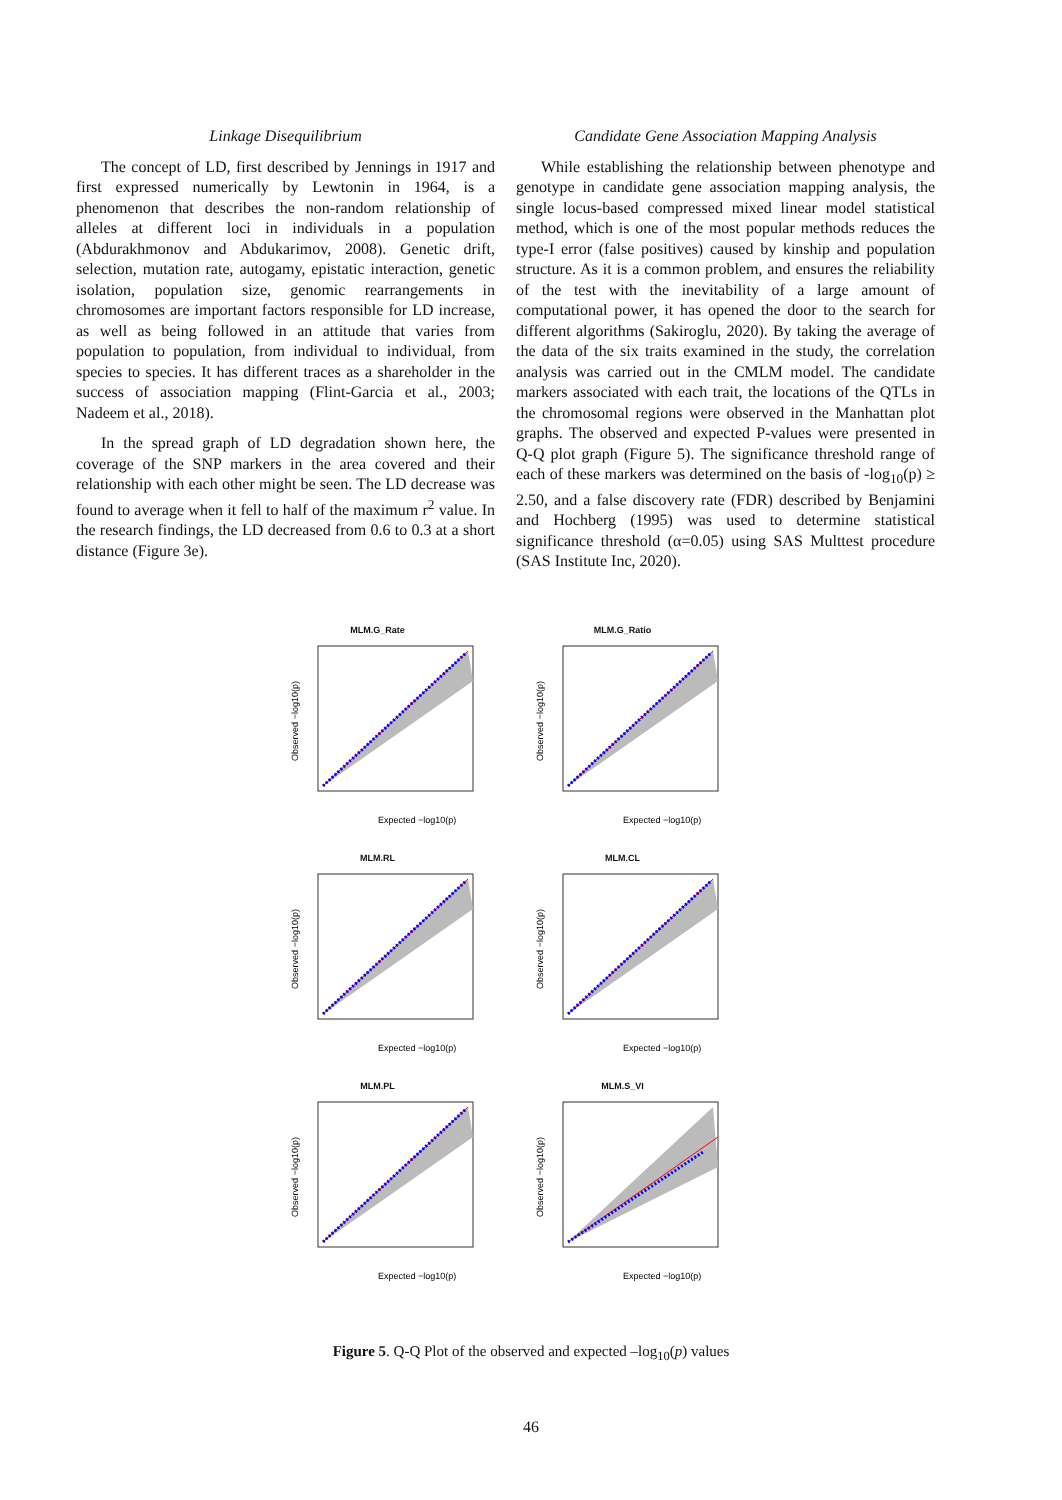Linkage Disequilibrium
The concept of LD, first described by Jennings in 1917 and first expressed numerically by Lewtonin in 1964, is a phenomenon that describes the non-random relationship of alleles at different loci in individuals in a population (Abdurakhmonov and Abdukarimov, 2008). Genetic drift, selection, mutation rate, autogamy, epistatic interaction, genetic isolation, population size, genomic rearrangements in chromosomes are important factors responsible for LD increase, as well as being followed in an attitude that varies from population to population, from individual to individual, from species to species. It has different traces as a shareholder in the success of association mapping (Flint-Garcia et al., 2003; Nadeem et al., 2018).
In the spread graph of LD degradation shown here, the coverage of the SNP markers in the area covered and their relationship with each other might be seen. The LD decrease was found to average when it fell to half of the maximum r<sup>2</sup> value. In the research findings, the LD decreased from 0.6 to 0.3 at a short distance (Figure 3e).
Candidate Gene Association Mapping Analysis
While establishing the relationship between phenotype and genotype in candidate gene association mapping analysis, the single locus-based compressed mixed linear model statistical method, which is one of the most popular methods reduces the type-I error (false positives) caused by kinship and population structure. As it is a common problem, and ensures the reliability of the test with the inevitability of a large amount of computational power, it has opened the door to the search for different algorithms (Sakiroglu, 2020). By taking the average of the data of the six traits examined in the study, the correlation analysis was carried out in the CMLM model. The candidate markers associated with each trait, the locations of the QTLs in the chromosomal regions were observed in the Manhattan plot graphs. The observed and expected P-values were presented in Q-Q plot graph (Figure 5). The significance threshold range of each of these markers was determined on the basis of -log<sub>10</sub>(p) ≥ 2.50, and a false discovery rate (FDR) described by Benjamini and Hochberg (1995) was used to determine statistical significance threshold (α=0.05) using SAS Multtest procedure (SAS Institute Inc, 2020).
MLM.G_Rate
Expected −log10(p)
Observed −log10(p)
MLM.G_Ratio
Expected −log10(p)
Observed −log10(p)
MLM.RL
Expected −log10(p)
Observed −log10(p)
MLM.CL
Expected −log10(p)
Observed −log10(p)
MLM.PL
Expected −log10(p)
Observed −log10(p)
MLM.S_VI
Expected −log10(p)
Observed −log10(p)
Figure 5. Q-Q Plot of the observed and expected –log<sub>10</sub>(p) values
46